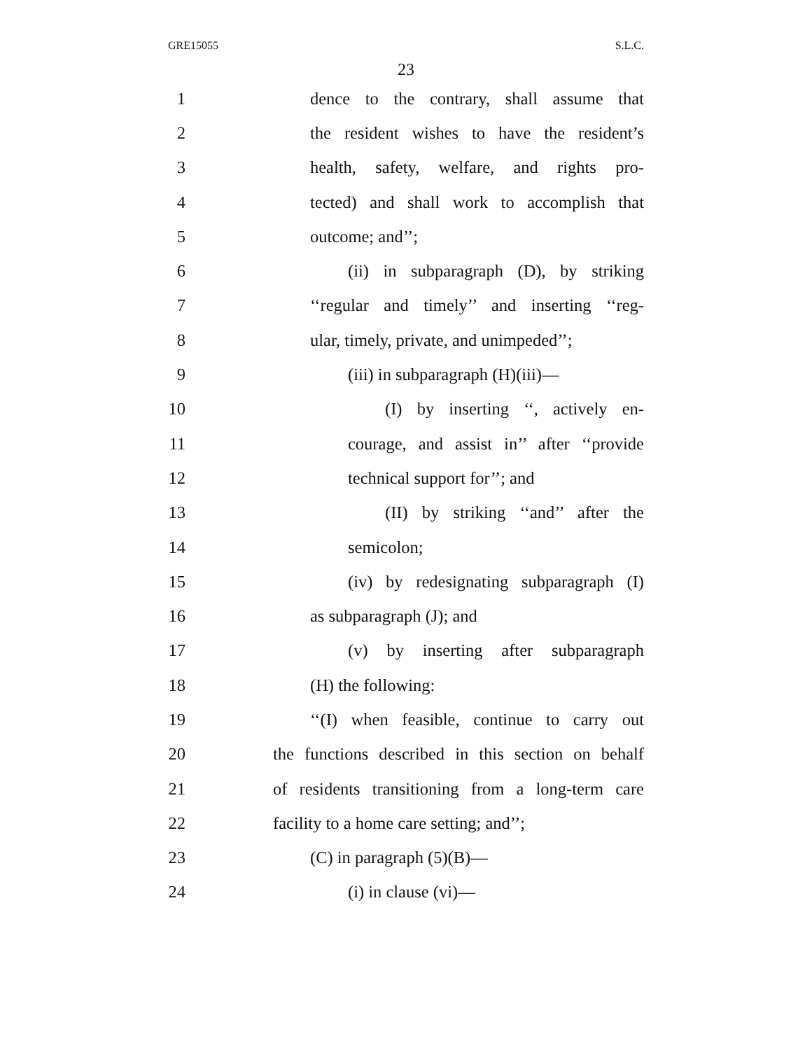GRE15055 S.L.C.
23
1 dence to the contrary, shall assume that
2 the resident wishes to have the resident’s
3 health, safety, welfare, and rights pro-
4 tected) and shall work to accomplish that
5 outcome; and’’;
6 (ii) in subparagraph (D), by striking
7 ‘‘regular and timely’’ and inserting ‘‘reg-
8 ular, timely, private, and unimpeded’’;
9 (iii) in subparagraph (H)(iii)—
10 (I) by inserting ‘‘, actively en-
11 courage, and assist in’’ after ‘‘provide
12 technical support for’’; and
13 (II) by striking ‘‘and’’ after the
14 semicolon;
15 (iv) by redesignating subparagraph (I)
16 as subparagraph (J); and
17 (v) by inserting after subparagraph
18 (H) the following:
19 ‘‘(I) when feasible, continue to carry out
20 the functions described in this section on behalf
21 of residents transitioning from a long-term care
22 facility to a home care setting; and’’;
23 (C) in paragraph (5)(B)—
24 (i) in clause (vi)—